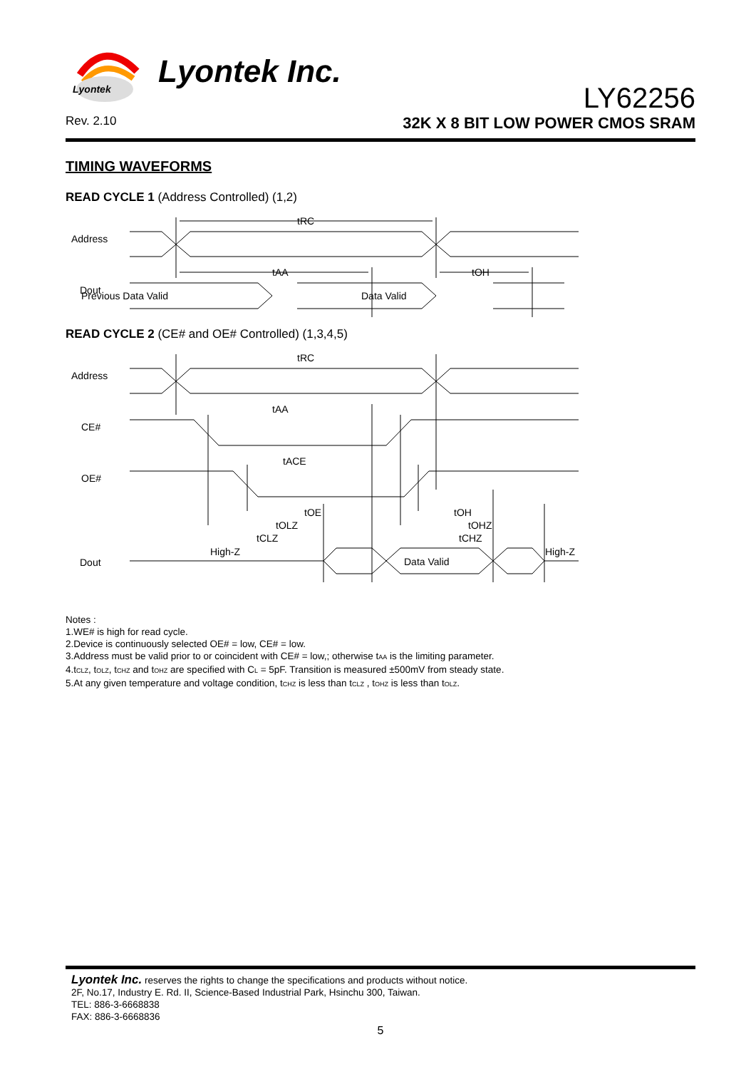Lyontek
Lyontek Inc.
LY62256
Rev. 2.10 32K X 8 BIT LOW POWER CMOS SRAM
TIMING WAVEFORMS
READ CYCLE 1 (Address Controlled) (1,2)
Address
Dout
tRC
tAA
tOH
Previous Data Valid
Data Valid
READ CYCLE 2 (CE# and OE# Controlled) (1,3,4,5)
Address
CE#
OE#
Dout
tRC
tAA
tACE
tOE
tOLZ
tCLZ
tOH
tOHZ
tCHZ
High-Z
Data Valid
High-Z
Notes :
1.WE# is high for read cycle.
2.Device is continuously selected OE# = low, CE# = low.
3.Address must be valid prior to or coincident with CE# = low,; otherwise t<sub>AA</sub> is the limiting parameter.
4.t<sub>CLZ</sub>, t<sub>OLZ</sub>, t<sub>CHZ</sub> and t<sub>OHZ</sub> are specified with C<sub>L</sub> = 5pF. Transition is measured ±500mV from steady state.
5.At any given temperature and voltage condition, t<sub>CHZ</sub> is less than t<sub>CLZ</sub> , t<sub>OHZ</sub> is less than t<sub>OLZ</sub>.
Lyontek Inc. reserves the rights to change the specifications and products without notice.
2F, No.17, Industry E. Rd. II, Science-Based Industrial Park, Hsinchu 300, Taiwan.
TEL: 886-3-6668838
FAX: 886-3-6668836
5